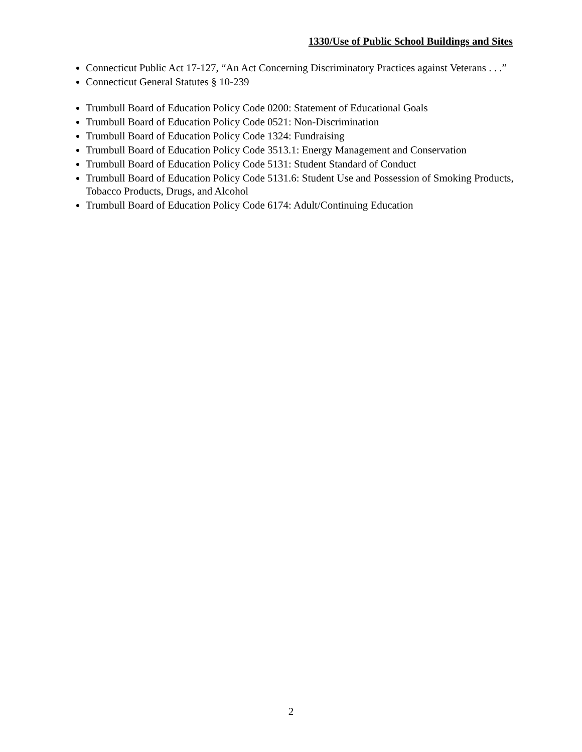1330/Use of Public School Buildings and Sites
Connecticut Public Act 17-127, “An Act Concerning Discriminatory Practices against Veterans . . .”
Connecticut General Statutes § 10-239
Trumbull Board of Education Policy Code 0200: Statement of Educational Goals
Trumbull Board of Education Policy Code 0521: Non-Discrimination
Trumbull Board of Education Policy Code 1324: Fundraising
Trumbull Board of Education Policy Code 3513.1: Energy Management and Conservation
Trumbull Board of Education Policy Code 5131: Student Standard of Conduct
Trumbull Board of Education Policy Code 5131.6: Student Use and Possession of Smoking Products, Tobacco Products, Drugs, and Alcohol
Trumbull Board of Education Policy Code 6174: Adult/Continuing Education
2